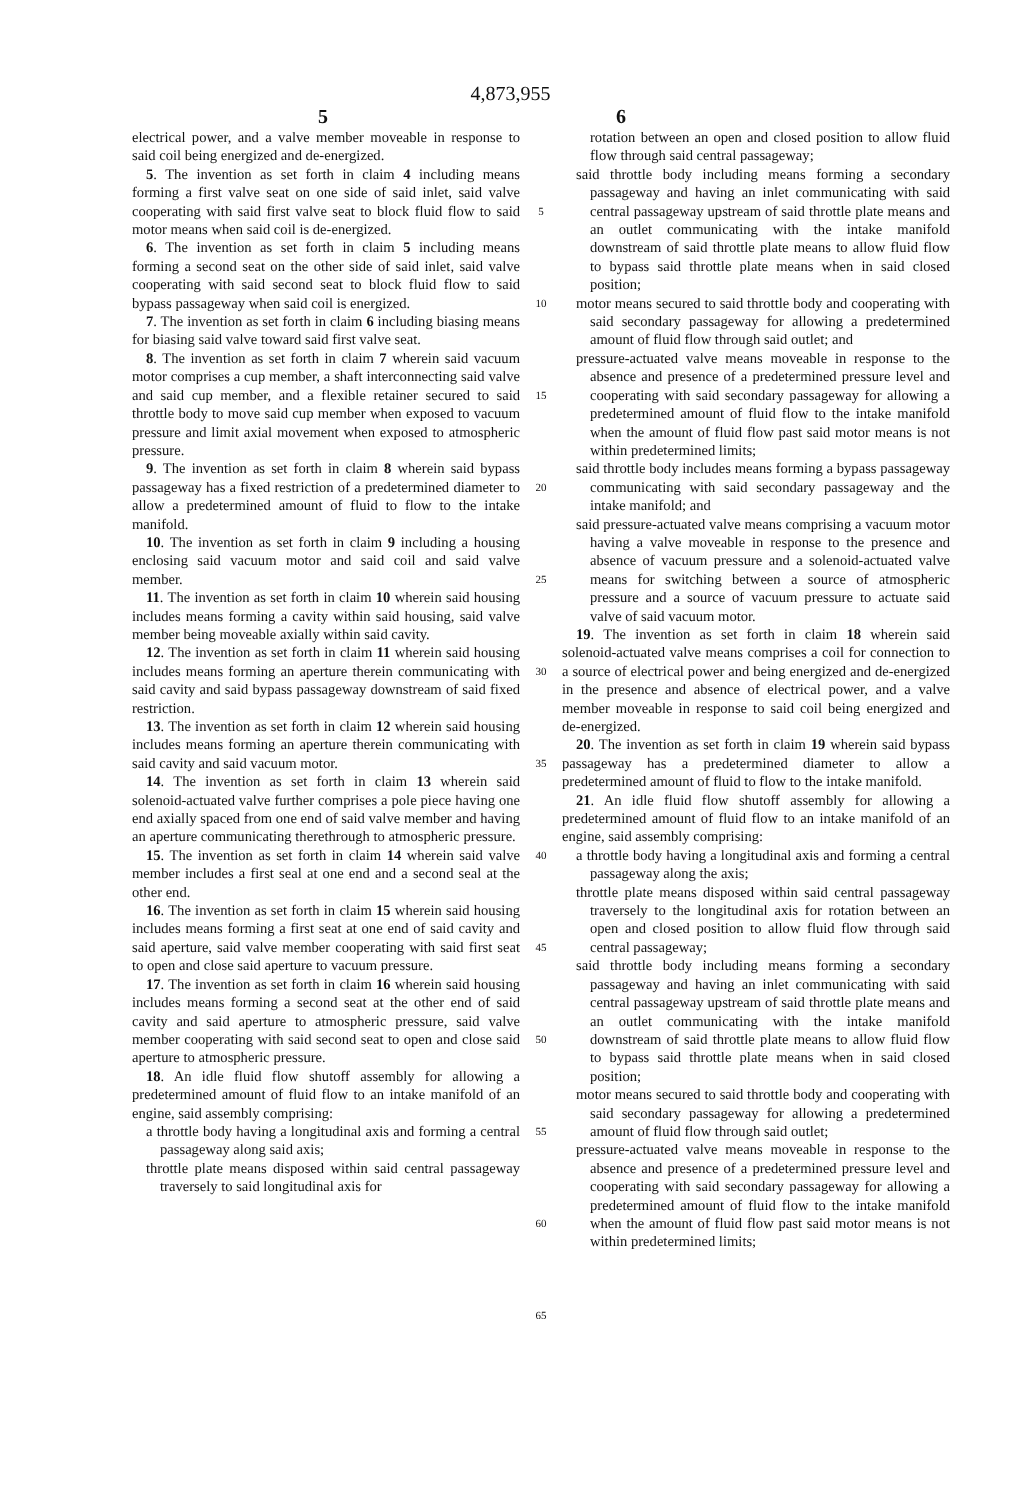4,873,955
5 6
electrical power, and a valve member moveable in response to said coil being energized and de-energized.
5. The invention as set forth in claim 4 including means forming a first valve seat on one side of said inlet, said valve cooperating with said first valve seat to block fluid flow to said motor means when said coil is de-energized.
6. The invention as set forth in claim 5 including means forming a second seat on the other side of said inlet, said valve cooperating with said second seat to block fluid flow to said bypass passageway when said coil is energized.
7. The invention as set forth in claim 6 including biasing means for biasing said valve toward said first valve seat.
8. The invention as set forth in claim 7 wherein said vacuum motor comprises a cup member, a shaft interconnecting said valve and said cup member, and a flexible retainer secured to said throttle body to move said cup member when exposed to vacuum pressure and limit axial movement when exposed to atmospheric pressure.
9. The invention as set forth in claim 8 wherein said bypass passageway has a fixed restriction of a predetermined diameter to allow a predetermined amount of fluid to flow to the intake manifold.
10. The invention as set forth in claim 9 including a housing enclosing said vacuum motor and said coil and said valve member.
11. The invention as set forth in claim 10 wherein said housing includes means forming a cavity within said housing, said valve member being moveable axially within said cavity.
12. The invention as set forth in claim 11 wherein said housing includes means forming an aperture therein communicating with said cavity and said bypass passageway downstream of said fixed restriction.
13. The invention as set forth in claim 12 wherein said housing includes means forming an aperture therein communicating with said cavity and said vacuum motor.
14. The invention as set forth in claim 13 wherein said solenoid-actuated valve further comprises a pole piece having one end axially spaced from one end of said valve member and having an aperture communicating therethrough to atmospheric pressure.
15. The invention as set forth in claim 14 wherein said valve member includes a first seal at one end and a second seal at the other end.
16. The invention as set forth in claim 15 wherein said housing includes means forming a first seat at one end of said cavity and said aperture, said valve member cooperating with said first seat to open and close said aperture to vacuum pressure.
17. The invention as set forth in claim 16 wherein said housing includes means forming a second seat at the other end of said cavity and said aperture to atmospheric pressure, said valve member cooperating with said second seat to open and close said aperture to atmospheric pressure.
18. An idle fluid flow shutoff assembly for allowing a predetermined amount of fluid flow to an intake manifold of an engine, said assembly comprising:
a throttle body having a longitudinal axis and forming a central passageway along said axis;
throttle plate means disposed within said central passageway traversely to said longitudinal axis for
5
10
15
20
25
30
35
40
45
50
55
60
65
rotation between an open and closed position to allow fluid flow through said central passageway;
said throttle body including means forming a secondary passageway and having an inlet communicating with said central passageway upstream of said throttle plate means and an outlet communicating with the intake manifold downstream of said throttle plate means to allow fluid flow to bypass said throttle plate means when in said closed position;
motor means secured to said throttle body and cooperating with said secondary passageway for allowing a predetermined amount of fluid flow through said outlet; and
pressure-actuated valve means moveable in response to the absence and presence of a predetermined pressure level and cooperating with said secondary passageway for allowing a predetermined amount of fluid flow to the intake manifold when the amount of fluid flow past said motor means is not within predetermined limits;
said throttle body includes means forming a bypass passageway communicating with said secondary passageway and the intake manifold; and
said pressure-actuated valve means comprising a vacuum motor having a valve moveable in response to the presence and absence of vacuum pressure and a solenoid-actuated valve means for switching between a source of atmospheric pressure and a source of vacuum pressure to actuate said valve of said vacuum motor.
19. The invention as set forth in claim 18 wherein said solenoid-actuated valve means comprises a coil for connection to a source of electrical power and being energized and de-energized in the presence and absence of electrical power, and a valve member moveable in response to said coil being energized and de-energized.
20. The invention as set forth in claim 19 wherein said bypass passageway has a predetermined diameter to allow a predetermined amount of fluid to flow to the intake manifold.
21. An idle fluid flow shutoff assembly for allowing a predetermined amount of fluid flow to an intake manifold of an engine, said assembly comprising:
a throttle body having a longitudinal axis and forming a central passageway along the axis;
throttle plate means disposed within said central passageway traversely to the longitudinal axis for rotation between an open and closed position to allow fluid flow through said central passageway;
said throttle body including means forming a secondary passageway and having an inlet communicating with said central passageway upstream of said throttle plate means and an outlet communicating with the intake manifold downstream of said throttle plate means to allow fluid flow to bypass said throttle plate means when in said closed position;
motor means secured to said throttle body and cooperating with said secondary passageway for allowing a predetermined amount of fluid flow through said outlet;
pressure-actuated valve means moveable in response to the absence and presence of a predetermined pressure level and cooperating with said secondary passageway for allowing a predetermined amount of fluid flow to the intake manifold when the amount of fluid flow past said motor means is not within predetermined limits;